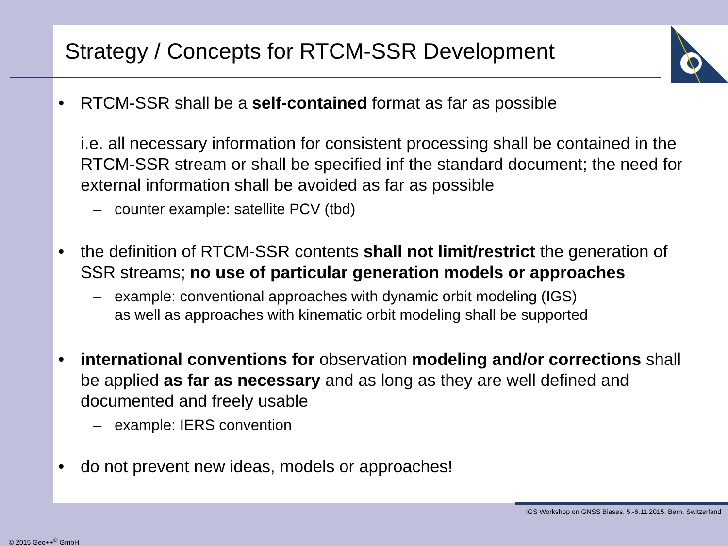Strategy / Concepts for RTCM-SSR Development
• RTCM-SSR shall be a self-contained format as far as possible
i.e. all necessary information for consistent processing shall be contained in the RTCM-SSR stream or shall be specified inf the standard document; the need for external information shall be avoided as far as possible
– counter example: satellite PCV (tbd)
• the definition of RTCM-SSR contents shall not limit/restrict the generation of SSR streams; no use of particular generation models or approaches
– example: conventional approaches with dynamic orbit modeling (IGS)
as well as approaches with kinematic orbit modeling shall be supported
• international conventions for observation modeling and/or corrections shall be applied as far as necessary and as long as they are well defined and documented and freely usable
– example: IERS convention
• do not prevent new ideas, models or approaches!
IGS Workshop on GNSS Biases, 5.-6.11.2015, Bern, Switzerland
© 2015 Geo++<sup>®</sup> GmbH